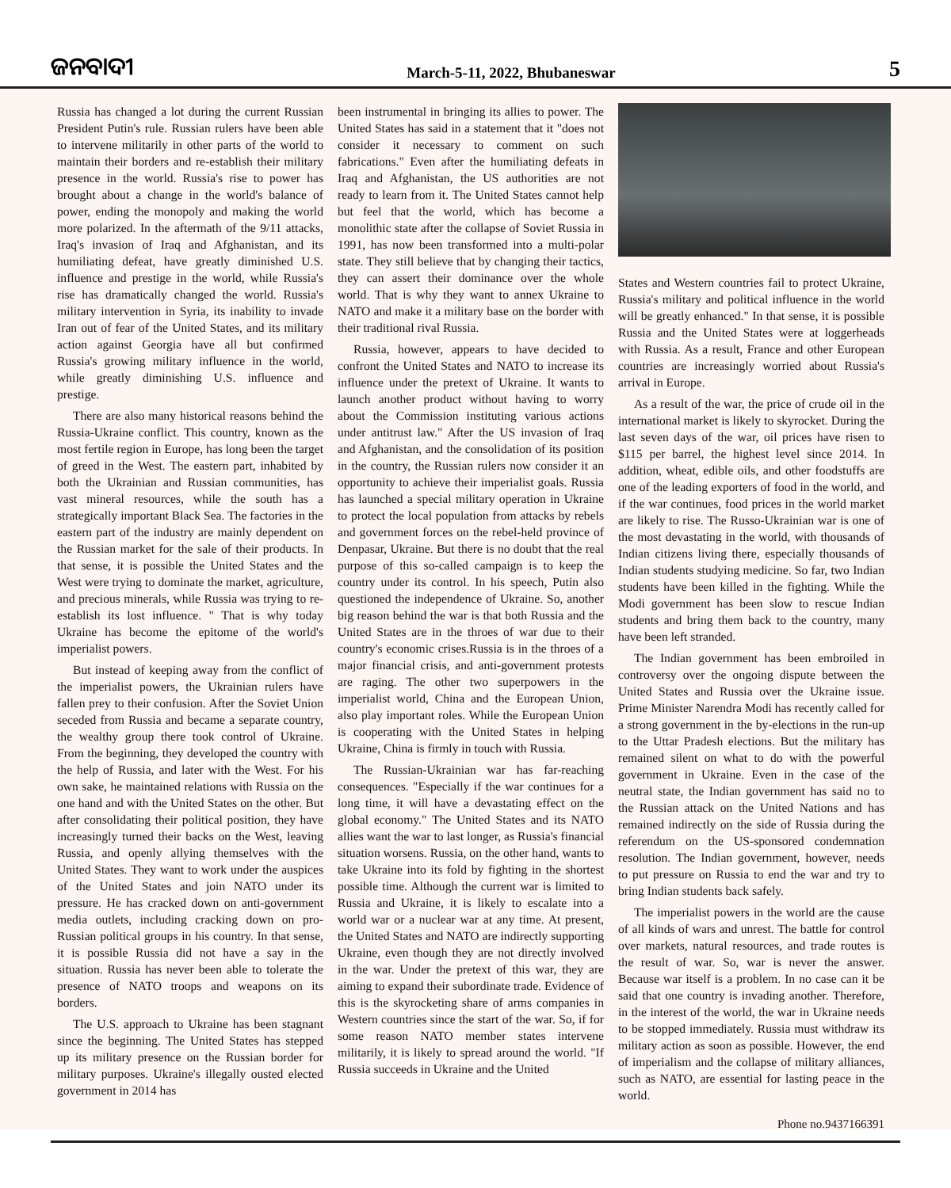ଜନବାଦୀ March-5-11, 2022, Bhubaneswar 5
Russia has changed a lot during the current Russian President Putin's rule. Russian rulers have been able to intervene militarily in other parts of the world to maintain their borders and re-establish their military presence in the world. Russia's rise to power has brought about a change in the world's balance of power, ending the monopoly and making the world more polarized. In the aftermath of the 9/11 attacks, Iraq's invasion of Iraq and Afghanistan, and its humiliating defeat, have greatly diminished U.S. influence and prestige in the world, while Russia's rise has dramatically changed the world. Russia's military intervention in Syria, its inability to invade Iran out of fear of the United States, and its military action against Georgia have all but confirmed Russia's growing military influence in the world, while greatly diminishing U.S. influence and prestige.
There are also many historical reasons behind the Russia-Ukraine conflict. This country, known as the most fertile region in Europe, has long been the target of greed in the West. The eastern part, inhabited by both the Ukrainian and Russian communities, has vast mineral resources, while the south has a strategically important Black Sea. The factories in the eastern part of the industry are mainly dependent on the Russian market for the sale of their products. In that sense, it is possible the United States and the West were trying to dominate the market, agriculture, and precious minerals, while Russia was trying to re-establish its lost influence. " That is why today Ukraine has become the epitome of the world's imperialist powers.
But instead of keeping away from the conflict of the imperialist powers, the Ukrainian rulers have fallen prey to their confusion. After the Soviet Union seceded from Russia and became a separate country, the wealthy group there took control of Ukraine. From the beginning, they developed the country with the help of Russia, and later with the West. For his own sake, he maintained relations with Russia on the one hand and with the United States on the other. But after consolidating their political position, they have increasingly turned their backs on the West, leaving Russia, and openly allying themselves with the United States. They want to work under the auspices of the United States and join NATO under its pressure. He has cracked down on anti-government media outlets, including cracking down on pro-Russian political groups in his country. In that sense, it is possible Russia did not have a say in the situation. Russia has never been able to tolerate the presence of NATO troops and weapons on its borders.
The U.S. approach to Ukraine has been stagnant since the beginning. The United States has stepped up its military presence on the Russian border for military purposes. Ukraine's illegally ousted elected government in 2014 has
been instrumental in bringing its allies to power. The United States has said in a statement that it "does not consider it necessary to comment on such fabrications." Even after the humiliating defeats in Iraq and Afghanistan, the US authorities are not ready to learn from it. The United States cannot help but feel that the world, which has become a monolithic state after the collapse of Soviet Russia in 1991, has now been transformed into a multi-polar state. They still believe that by changing their tactics, they can assert their dominance over the whole world. That is why they want to annex Ukraine to NATO and make it a military base on the border with their traditional rival Russia.
Russia, however, appears to have decided to confront the United States and NATO to increase its influence under the pretext of Ukraine. It wants to launch another product without having to worry about the Commission instituting various actions under antitrust law." After the US invasion of Iraq and Afghanistan, and the consolidation of its position in the country, the Russian rulers now consider it an opportunity to achieve their imperialist goals. Russia has launched a special military operation in Ukraine to protect the local population from attacks by rebels and government forces on the rebel-held province of Denpasar, Ukraine. But there is no doubt that the real purpose of this so-called campaign is to keep the country under its control. In his speech, Putin also questioned the independence of Ukraine. So, another big reason behind the war is that both Russia and the United States are in the throes of war due to their country's economic crises.Russia is in the throes of a major financial crisis, and anti-government protests are raging. The other two superpowers in the imperialist world, China and the European Union, also play important roles. While the European Union is cooperating with the United States in helping Ukraine, China is firmly in touch with Russia.
The Russian-Ukrainian war has far-reaching consequences. "Especially if the war continues for a long time, it will have a devastating effect on the global economy." The United States and its NATO allies want the war to last longer, as Russia's financial situation worsens. Russia, on the other hand, wants to take Ukraine into its fold by fighting in the shortest possible time. Although the current war is limited to Russia and Ukraine, it is likely to escalate into a world war or a nuclear war at any time. At present, the United States and NATO are indirectly supporting Ukraine, even though they are not directly involved in the war. Under the pretext of this war, they are aiming to expand their subordinate trade. Evidence of this is the skyrocketing share of arms companies in Western countries since the start of the war. So, if for some reason NATO member states intervene militarily, it is likely to spread around the world. "If Russia succeeds in Ukraine and the United
States and Western countries fail to protect Ukraine, Russia's military and political influence in the world will be greatly enhanced." In that sense, it is possible Russia and the United States were at loggerheads with Russia. As a result, France and other European countries are increasingly worried about Russia's arrival in Europe.
As a result of the war, the price of crude oil in the international market is likely to skyrocket. During the last seven days of the war, oil prices have risen to $115 per barrel, the highest level since 2014. In addition, wheat, edible oils, and other foodstuffs are one of the leading exporters of food in the world, and if the war continues, food prices in the world market are likely to rise. The Russo-Ukrainian war is one of the most devastating in the world, with thousands of Indian citizens living there, especially thousands of Indian students studying medicine. So far, two Indian students have been killed in the fighting. While the Modi government has been slow to rescue Indian students and bring them back to the country, many have been left stranded.
The Indian government has been embroiled in controversy over the ongoing dispute between the United States and Russia over the Ukraine issue. Prime Minister Narendra Modi has recently called for a strong government in the by-elections in the run-up to the Uttar Pradesh elections. But the military has remained silent on what to do with the powerful government in Ukraine. Even in the case of the neutral state, the Indian government has said no to the Russian attack on the United Nations and has remained indirectly on the side of Russia during the referendum on the US-sponsored condemnation resolution. The Indian government, however, needs to put pressure on Russia to end the war and try to bring Indian students back safely.
The imperialist powers in the world are the cause of all kinds of wars and unrest. The battle for control over markets, natural resources, and trade routes is the result of war. So, war is never the answer. Because war itself is a problem. In no case can it be said that one country is invading another. Therefore, in the interest of the world, the war in Ukraine needs to be stopped immediately. Russia must withdraw its military action as soon as possible. However, the end of imperialism and the collapse of military alliances, such as NATO, are essential for lasting peace in the world.
Phone no.9437166391